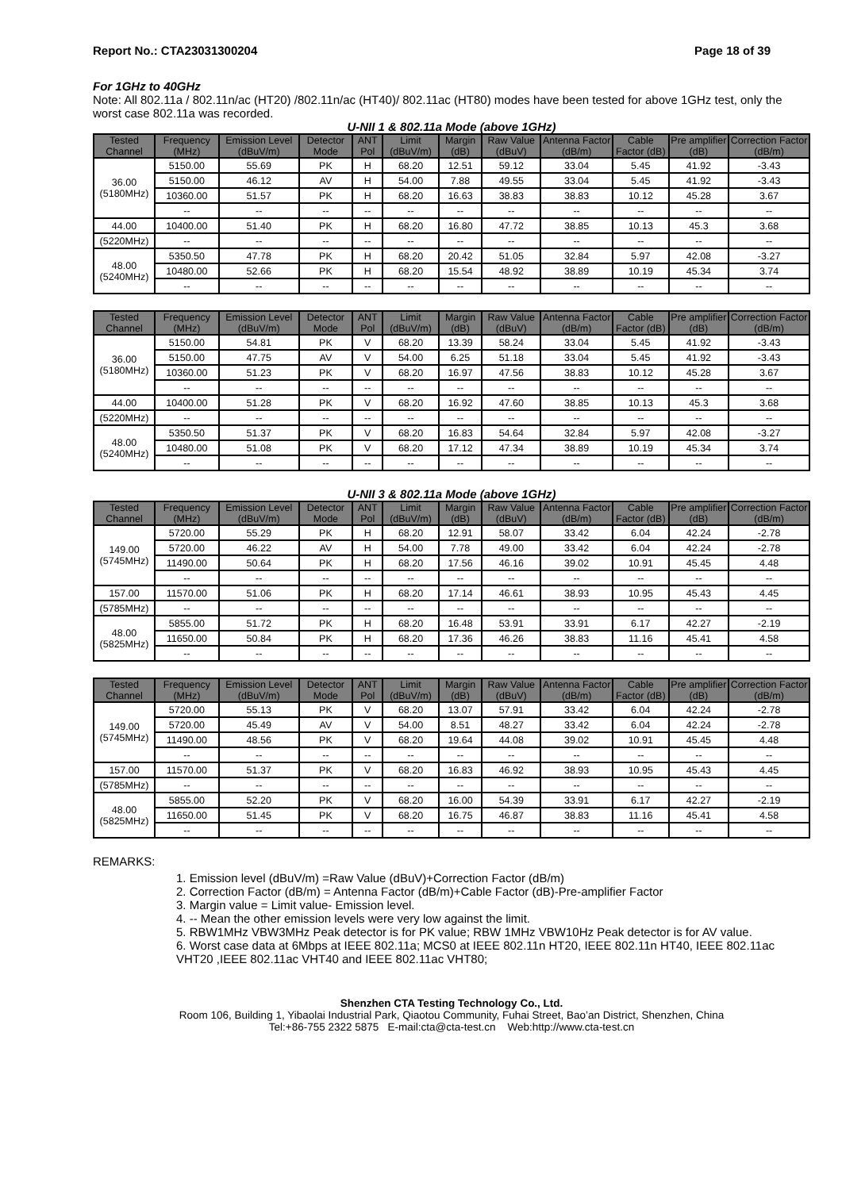Report No.: CTA23031300204 Page 18 of 39
For 1GHz to 40GHz
Note: All 802.11a / 802.11n/ac (HT20) /802.11n/ac (HT40)/ 802.11ac (HT80) modes have been tested for above 1GHz test, only the worst case 802.11a was recorded.
U-NII 1 & 802.11a Mode (above 1GHz)
| Tested Channel | Frequency (MHz) | Emission Level (dBuV/m) | Detector Mode | ANT Pol | Limit (dBuV/m) | Margin (dB) | Raw Value (dBuV) | Antenna Factor (dB/m) | Cable Factor (dB) | Pre amplifier (dB) | Correction Factor (dB/m) |
| --- | --- | --- | --- | --- | --- | --- | --- | --- | --- | --- | --- |
| 36.00 (5180MHz) | 5150.00 | 55.69 | PK | H | 68.20 | 12.51 | 59.12 | 33.04 | 5.45 | 41.92 | -3.43 |
| | 5150.00 | 46.12 | AV | H | 54.00 | 7.88 | 49.55 | 33.04 | 5.45 | 41.92 | -3.43 |
| | 10360.00 | 51.57 | PK | H | 68.20 | 16.63 | 38.83 | 38.83 | 10.12 | 45.28 | 3.67 |
| | -- | -- | -- | -- | -- | -- | -- | -- | -- | -- | -- |
| 44.00 | 10400.00 | 51.40 | PK | H | 68.20 | 16.80 | 47.72 | 38.85 | 10.13 | 45.3 | 3.68 |
| (5220MHz) | -- | -- | -- | -- | -- | -- | -- | -- | -- | -- | -- |
| 48.00 (5240MHz) | 5350.50 | 47.78 | PK | H | 68.20 | 20.42 | 51.05 | 32.84 | 5.97 | 42.08 | -3.27 |
| | 10480.00 | 52.66 | PK | H | 68.20 | 15.54 | 48.92 | 38.89 | 10.19 | 45.34 | 3.74 |
| | -- | -- | -- | -- | -- | -- | -- | -- | -- | -- | -- |
| Tested Channel | Frequency (MHz) | Emission Level (dBuV/m) | Detector Mode | ANT Pol | Limit (dBuV/m) | Margin (dB) | Raw Value (dBuV) | Antenna Factor (dB/m) | Cable Factor (dB) | Pre amplifier (dB) | Correction Factor (dB/m) |
| --- | --- | --- | --- | --- | --- | --- | --- | --- | --- | --- | --- |
| 36.00 (5180MHz) | 5150.00 | 54.81 | PK | V | 68.20 | 13.39 | 58.24 | 33.04 | 5.45 | 41.92 | -3.43 |
| | 5150.00 | 47.75 | AV | V | 54.00 | 6.25 | 51.18 | 33.04 | 5.45 | 41.92 | -3.43 |
| | 10360.00 | 51.23 | PK | V | 68.20 | 16.97 | 47.56 | 38.83 | 10.12 | 45.28 | 3.67 |
| | -- | -- | -- | -- | -- | -- | -- | -- | -- | -- | -- |
| 44.00 | 10400.00 | 51.28 | PK | V | 68.20 | 16.92 | 47.60 | 38.85 | 10.13 | 45.3 | 3.68 |
| (5220MHz) | -- | -- | -- | -- | -- | -- | -- | -- | -- | -- | -- |
| 48.00 (5240MHz) | 5350.50 | 51.37 | PK | V | 68.20 | 16.83 | 54.64 | 32.84 | 5.97 | 42.08 | -3.27 |
| | 10480.00 | 51.08 | PK | V | 68.20 | 17.12 | 47.34 | 38.89 | 10.19 | 45.34 | 3.74 |
| | -- | -- | -- | -- | -- | -- | -- | -- | -- | -- | -- |
U-NII 3 & 802.11a Mode (above 1GHz)
| Tested Channel | Frequency (MHz) | Emission Level (dBuV/m) | Detector Mode | ANT Pol | Limit (dBuV/m) | Margin (dB) | Raw Value (dBuV) | Antenna Factor (dB/m) | Cable Factor (dB) | Pre amplifier (dB) | Correction Factor (dB/m) |
| --- | --- | --- | --- | --- | --- | --- | --- | --- | --- | --- | --- |
| 149.00 (5745MHz) | 5720.00 | 55.29 | PK | H | 68.20 | 12.91 | 58.07 | 33.42 | 6.04 | 42.24 | -2.78 |
| | 5720.00 | 46.22 | AV | H | 54.00 | 7.78 | 49.00 | 33.42 | 6.04 | 42.24 | -2.78 |
| | 11490.00 | 50.64 | PK | H | 68.20 | 17.56 | 46.16 | 39.02 | 10.91 | 45.45 | 4.48 |
| | -- | -- | -- | -- | -- | -- | -- | -- | -- | -- | -- |
| 157.00 | 11570.00 | 51.06 | PK | H | 68.20 | 17.14 | 46.61 | 38.93 | 10.95 | 45.43 | 4.45 |
| (5785MHz) | -- | -- | -- | -- | -- | -- | -- | -- | -- | -- | -- |
| 48.00 (5825MHz) | 5855.00 | 51.72 | PK | H | 68.20 | 16.48 | 53.91 | 33.91 | 6.17 | 42.27 | -2.19 |
| | 11650.00 | 50.84 | PK | H | 68.20 | 17.36 | 46.26 | 38.83 | 11.16 | 45.41 | 4.58 |
| | -- | -- | -- | -- | -- | -- | -- | -- | -- | -- | -- |
| Tested Channel | Frequency (MHz) | Emission Level (dBuV/m) | Detector Mode | ANT Pol | Limit (dBuV/m) | Margin (dB) | Raw Value (dBuV) | Antenna Factor (dB/m) | Cable Factor (dB) | Pre amplifier (dB) | Correction Factor (dB/m) |
| --- | --- | --- | --- | --- | --- | --- | --- | --- | --- | --- | --- |
| 149.00 (5745MHz) | 5720.00 | 55.13 | PK | V | 68.20 | 13.07 | 57.91 | 33.42 | 6.04 | 42.24 | -2.78 |
| | 5720.00 | 45.49 | AV | V | 54.00 | 8.51 | 48.27 | 33.42 | 6.04 | 42.24 | -2.78 |
| | 11490.00 | 48.56 | PK | V | 68.20 | 19.64 | 44.08 | 39.02 | 10.91 | 45.45 | 4.48 |
| | -- | -- | -- | -- | -- | -- | -- | -- | -- | -- | -- |
| 157.00 | 11570.00 | 51.37 | PK | V | 68.20 | 16.83 | 46.92 | 38.93 | 10.95 | 45.43 | 4.45 |
| (5785MHz) | -- | -- | -- | -- | -- | -- | -- | -- | -- | -- | -- |
| 48.00 (5825MHz) | 5855.00 | 52.20 | PK | V | 68.20 | 16.00 | 54.39 | 33.91 | 6.17 | 42.27 | -2.19 |
| | 11650.00 | 51.45 | PK | V | 68.20 | 16.75 | 46.87 | 38.83 | 11.16 | 45.41 | 4.58 |
| | -- | -- | -- | -- | -- | -- | -- | -- | -- | -- | -- |
REMARKS:
1. Emission level (dBuV/m) =Raw Value (dBuV)+Correction Factor (dB/m)
2. Correction Factor (dB/m) = Antenna Factor (dB/m)+Cable Factor (dB)-Pre-amplifier Factor
3. Margin value = Limit value- Emission level.
4. -- Mean the other emission levels were very low against the limit.
5. RBW1MHz VBW3MHz Peak detector is for PK value; RBW 1MHz VBW10Hz Peak detector is for AV value.
6. Worst case data at 6Mbps at IEEE 802.11a; MCS0 at IEEE 802.11n HT20, IEEE 802.11n HT40, IEEE 802.11ac VHT20 ,IEEE 802.11ac VHT40 and IEEE 802.11ac VHT80;
Shenzhen CTA Testing Technology Co., Ltd.
Room 106, Building 1, Yibaolai Industrial Park, Qiaotou Community, Fuhai Street, Bao’an District, Shenzhen, China
Tel:+86-755 2322 5875 E-mail:cta@cta-test.cn Web:http://www.cta-test.cn